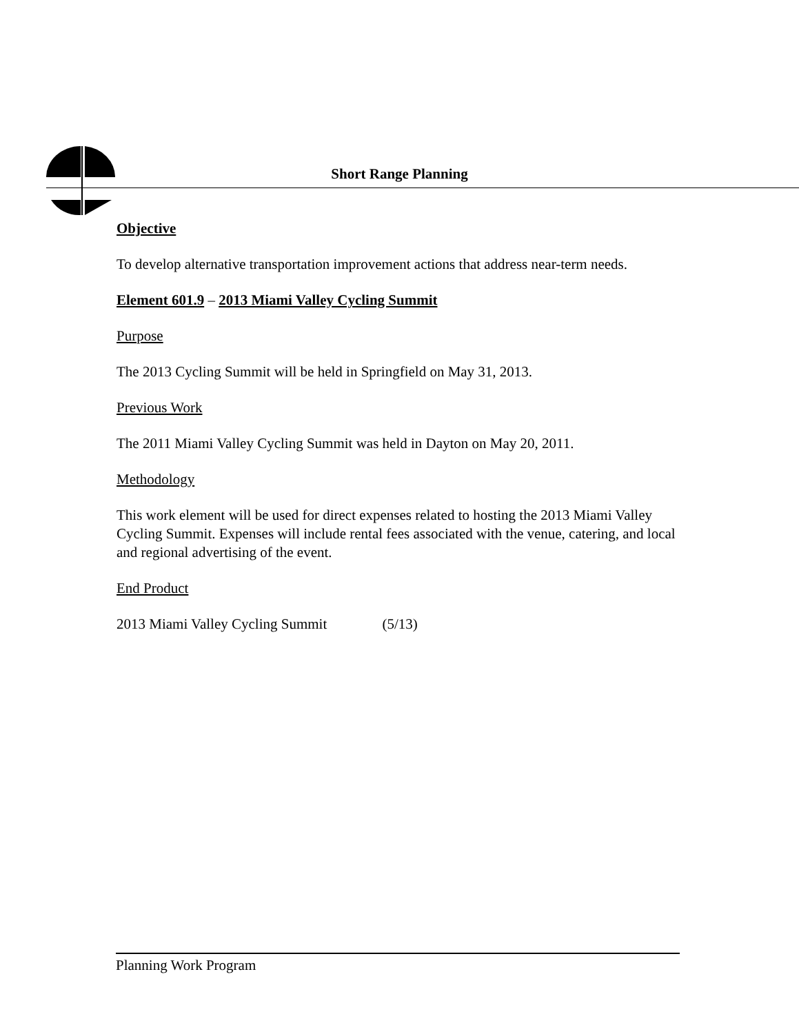Short Range Planning
Objective
To develop alternative transportation improvement actions that address near-term needs.
Element 601.9 – 2013 Miami Valley Cycling Summit
Purpose
The 2013 Cycling Summit will be held in Springfield on May 31, 2013.
Previous Work
The 2011 Miami Valley Cycling Summit was held in Dayton on May 20, 2011.
Methodology
This work element will be used for direct expenses related to hosting the 2013 Miami Valley Cycling Summit. Expenses will include rental fees associated with the venue, catering, and local and regional advertising of the event.
End Product
2013 Miami Valley Cycling Summit (5/13)
Planning Work Program